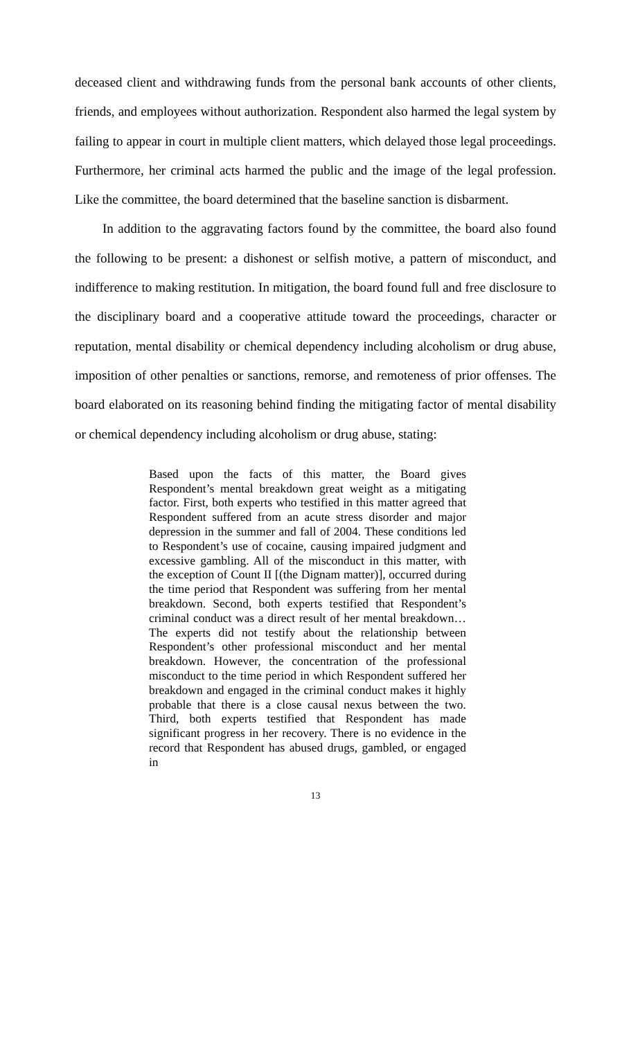deceased client and withdrawing funds from the personal bank accounts of other clients, friends, and employees without authorization. Respondent also harmed the legal system by failing to appear in court in multiple client matters, which delayed those legal proceedings. Furthermore, her criminal acts harmed the public and the image of the legal profession. Like the committee, the board determined that the baseline sanction is disbarment.
In addition to the aggravating factors found by the committee, the board also found the following to be present: a dishonest or selfish motive, a pattern of misconduct, and indifference to making restitution. In mitigation, the board found full and free disclosure to the disciplinary board and a cooperative attitude toward the proceedings, character or reputation, mental disability or chemical dependency including alcoholism or drug abuse, imposition of other penalties or sanctions, remorse, and remoteness of prior offenses. The board elaborated on its reasoning behind finding the mitigating factor of mental disability or chemical dependency including alcoholism or drug abuse, stating:
Based upon the facts of this matter, the Board gives Respondent’s mental breakdown great weight as a mitigating factor. First, both experts who testified in this matter agreed that Respondent suffered from an acute stress disorder and major depression in the summer and fall of 2004. These conditions led to Respondent’s use of cocaine, causing impaired judgment and excessive gambling. All of the misconduct in this matter, with the exception of Count II [(the Dignam matter)], occurred during the time period that Respondent was suffering from her mental breakdown. Second, both experts testified that Respondent’s criminal conduct was a direct result of her mental breakdown… The experts did not testify about the relationship between Respondent’s other professional misconduct and her mental breakdown. However, the concentration of the professional misconduct to the time period in which Respondent suffered her breakdown and engaged in the criminal conduct makes it highly probable that there is a close causal nexus between the two. Third, both experts testified that Respondent has made significant progress in her recovery. There is no evidence in the record that Respondent has abused drugs, gambled, or engaged in
13